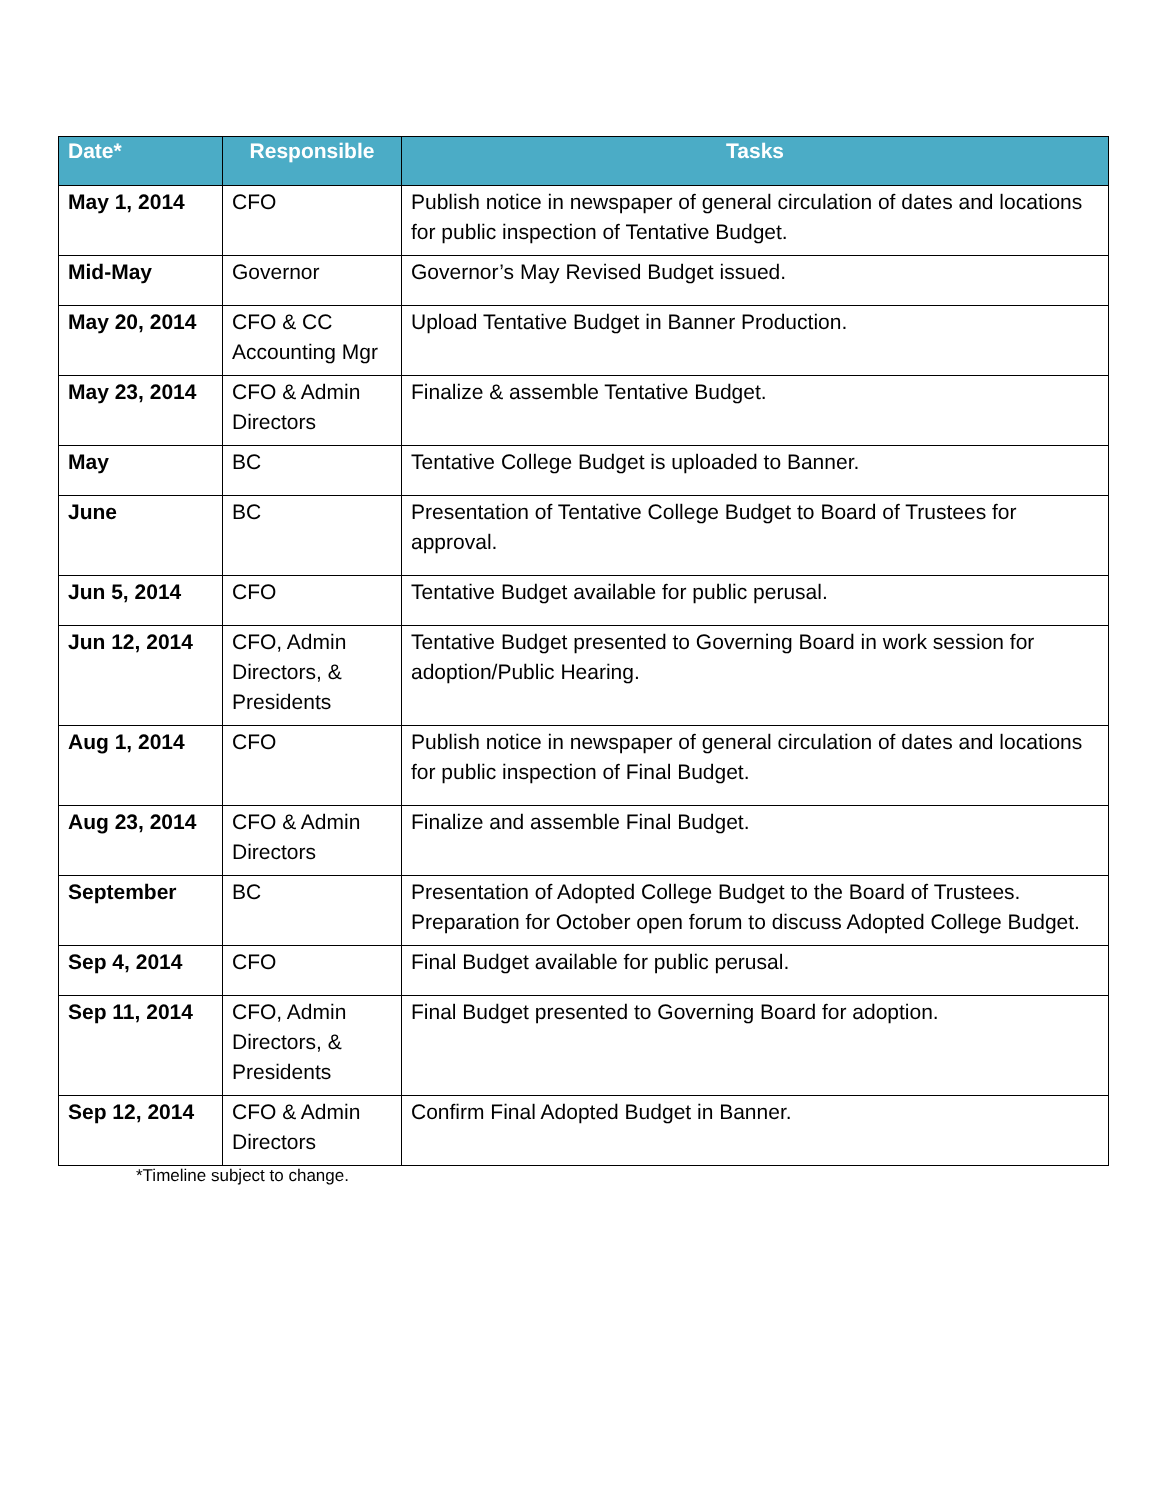| Date* | Responsible | Tasks |
| --- | --- | --- |
| May 1, 2014 | CFO | Publish notice in newspaper of general circulation of dates and locations for public inspection of Tentative Budget. |
| Mid-May | Governor | Governor’s May Revised Budget issued. |
| May 20, 2014 | CFO & CC Accounting Mgr | Upload Tentative Budget in Banner Production. |
| May 23, 2014 | CFO & Admin Directors | Finalize & assemble Tentative Budget. |
| May | BC | Tentative College Budget is uploaded to Banner. |
| June | BC | Presentation of Tentative College Budget to Board of Trustees for approval. |
| Jun 5, 2014 | CFO | Tentative Budget available for public perusal. |
| Jun 12, 2014 | CFO, Admin Directors, & Presidents | Tentative Budget presented to Governing Board in work session for adoption/Public Hearing. |
| Aug 1, 2014 | CFO | Publish notice in newspaper of general circulation of dates and locations for public inspection of Final Budget. |
| Aug 23, 2014 | CFO & Admin Directors | Finalize and assemble Final Budget. |
| September | BC | Presentation of Adopted College Budget to the Board of Trustees. Preparation for October open forum to discuss Adopted College Budget. |
| Sep 4, 2014 | CFO | Final Budget available for public perusal. |
| Sep 11, 2014 | CFO, Admin Directors, & Presidents | Final Budget presented to Governing Board for adoption. |
| Sep 12, 2014 | CFO & Admin Directors | Confirm Final Adopted Budget in Banner. |
*Timeline subject to change.